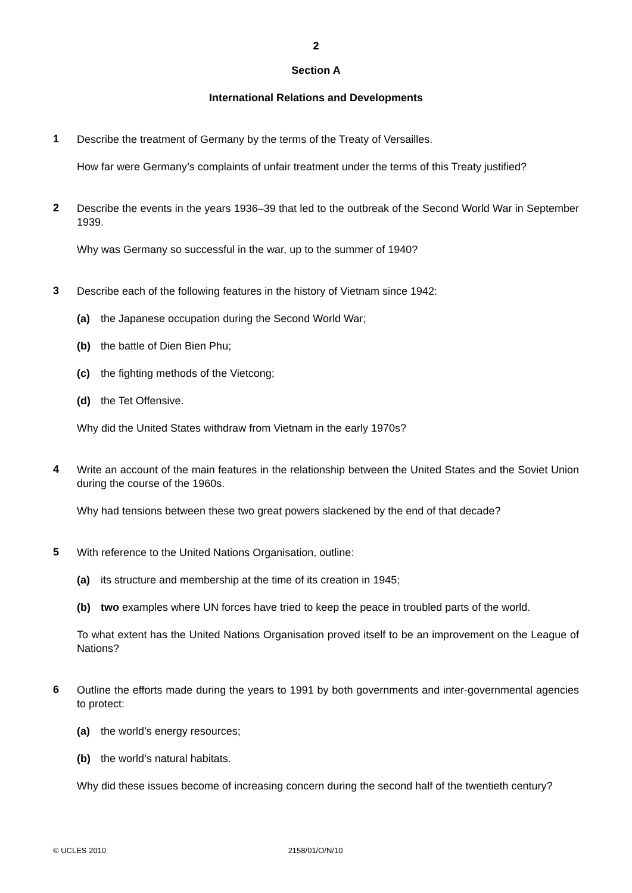2
Section A
International Relations and Developments
1
Describe the treatment of Germany by the terms of the Treaty of Versailles.
How far were Germany’s complaints of unfair treatment under the terms of this Treaty justified?
2
Describe the events in the years 1936–39 that led to the outbreak of the Second World War in September 1939.
Why was Germany so successful in the war, up to the summer of 1940?
3
Describe each of the following features in the history of Vietnam since 1942:
(a) the Japanese occupation during the Second World War;
(b) the battle of Dien Bien Phu;
(c) the fighting methods of the Vietcong;
(d) the Tet Offensive.
Why did the United States withdraw from Vietnam in the early 1970s?
4
Write an account of the main features in the relationship between the United States and the Soviet Union during the course of the 1960s.
Why had tensions between these two great powers slackened by the end of that decade?
5
With reference to the United Nations Organisation, outline:
(a) its structure and membership at the time of its creation in 1945;
(b) two examples where UN forces have tried to keep the peace in troubled parts of the world.
To what extent has the United Nations Organisation proved itself to be an improvement on the League of Nations?
6
Outline the efforts made during the years to 1991 by both governments and inter-governmental agencies to protect:
(a) the world’s energy resources;
(b) the world’s natural habitats.
Why did these issues become of increasing concern during the second half of the twentieth century?
© UCLES 2010 2158/01/O/N/10